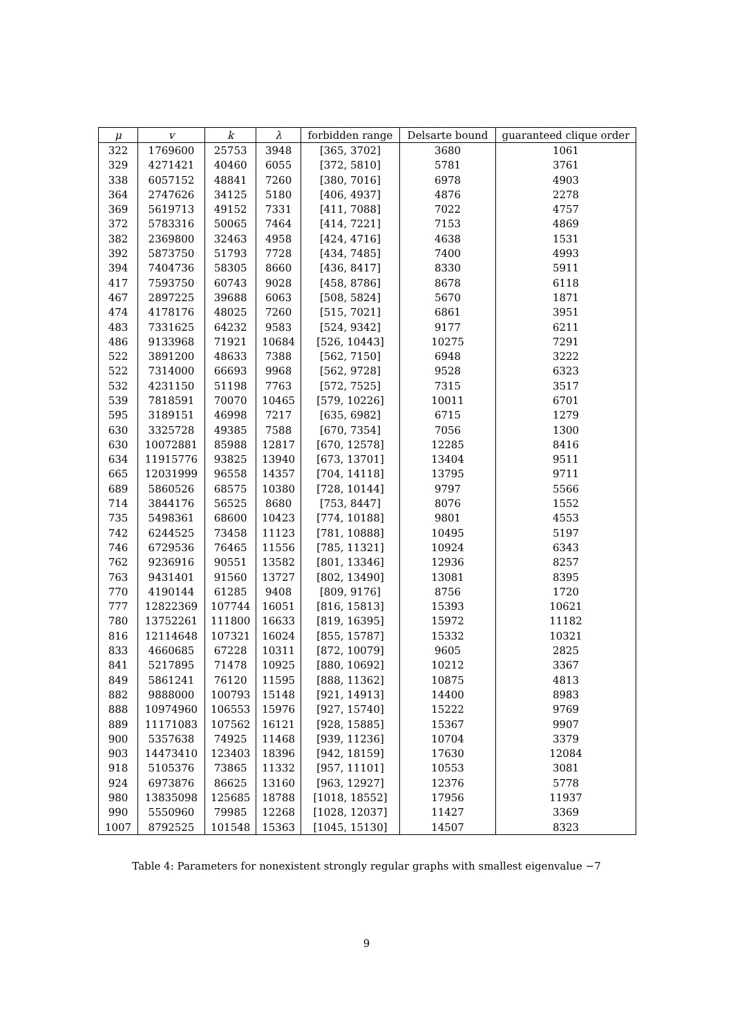| μ | v | k | λ | forbidden range | Delsarte bound | guaranteed clique order |
| --- | --- | --- | --- | --- | --- | --- |
| 322 | 1769600 | 25753 | 3948 | [365, 3702] | 3680 | 1061 |
| 329 | 4271421 | 40460 | 6055 | [372, 5810] | 5781 | 3761 |
| 338 | 6057152 | 48841 | 7260 | [380, 7016] | 6978 | 4903 |
| 364 | 2747626 | 34125 | 5180 | [406, 4937] | 4876 | 2278 |
| 369 | 5619713 | 49152 | 7331 | [411, 7088] | 7022 | 4757 |
| 372 | 5783316 | 50065 | 7464 | [414, 7221] | 7153 | 4869 |
| 382 | 2369800 | 32463 | 4958 | [424, 4716] | 4638 | 1531 |
| 392 | 5873750 | 51793 | 7728 | [434, 7485] | 7400 | 4993 |
| 394 | 7404736 | 58305 | 8660 | [436, 8417] | 8330 | 5911 |
| 417 | 7593750 | 60743 | 9028 | [458, 8786] | 8678 | 6118 |
| 467 | 2897225 | 39688 | 6063 | [508, 5824] | 5670 | 1871 |
| 474 | 4178176 | 48025 | 7260 | [515, 7021] | 6861 | 3951 |
| 483 | 7331625 | 64232 | 9583 | [524, 9342] | 9177 | 6211 |
| 486 | 9133968 | 71921 | 10684 | [526, 10443] | 10275 | 7291 |
| 522 | 3891200 | 48633 | 7388 | [562, 7150] | 6948 | 3222 |
| 522 | 7314000 | 66693 | 9968 | [562, 9728] | 9528 | 6323 |
| 532 | 4231150 | 51198 | 7763 | [572, 7525] | 7315 | 3517 |
| 539 | 7818591 | 70070 | 10465 | [579, 10226] | 10011 | 6701 |
| 595 | 3189151 | 46998 | 7217 | [635, 6982] | 6715 | 1279 |
| 630 | 3325728 | 49385 | 7588 | [670, 7354] | 7056 | 1300 |
| 630 | 10072881 | 85988 | 12817 | [670, 12578] | 12285 | 8416 |
| 634 | 11915776 | 93825 | 13940 | [673, 13701] | 13404 | 9511 |
| 665 | 12031999 | 96558 | 14357 | [704, 14118] | 13795 | 9711 |
| 689 | 5860526 | 68575 | 10380 | [728, 10144] | 9797 | 5566 |
| 714 | 3844176 | 56525 | 8680 | [753, 8447] | 8076 | 1552 |
| 735 | 5498361 | 68600 | 10423 | [774, 10188] | 9801 | 4553 |
| 742 | 6244525 | 73458 | 11123 | [781, 10888] | 10495 | 5197 |
| 746 | 6729536 | 76465 | 11556 | [785, 11321] | 10924 | 6343 |
| 762 | 9236916 | 90551 | 13582 | [801, 13346] | 12936 | 8257 |
| 763 | 9431401 | 91560 | 13727 | [802, 13490] | 13081 | 8395 |
| 770 | 4190144 | 61285 | 9408 | [809, 9176] | 8756 | 1720 |
| 777 | 12822369 | 107744 | 16051 | [816, 15813] | 15393 | 10621 |
| 780 | 13752261 | 111800 | 16633 | [819, 16395] | 15972 | 11182 |
| 816 | 12114648 | 107321 | 16024 | [855, 15787] | 15332 | 10321 |
| 833 | 4660685 | 67228 | 10311 | [872, 10079] | 9605 | 2825 |
| 841 | 5217895 | 71478 | 10925 | [880, 10692] | 10212 | 3367 |
| 849 | 5861241 | 76120 | 11595 | [888, 11362] | 10875 | 4813 |
| 882 | 9888000 | 100793 | 15148 | [921, 14913] | 14400 | 8983 |
| 888 | 10974960 | 106553 | 15976 | [927, 15740] | 15222 | 9769 |
| 889 | 11171083 | 107562 | 16121 | [928, 15885] | 15367 | 9907 |
| 900 | 5357638 | 74925 | 11468 | [939, 11236] | 10704 | 3379 |
| 903 | 14473410 | 123403 | 18396 | [942, 18159] | 17630 | 12084 |
| 918 | 5105376 | 73865 | 11332 | [957, 11101] | 10553 | 3081 |
| 924 | 6973876 | 86625 | 13160 | [963, 12927] | 12376 | 5778 |
| 980 | 13835098 | 125685 | 18788 | [1018, 18552] | 17956 | 11937 |
| 990 | 5550960 | 79985 | 12268 | [1028, 12037] | 11427 | 3369 |
| 1007 | 8792525 | 101548 | 15363 | [1045, 15130] | 14507 | 8323 |
Table 4: Parameters for nonexistent strongly regular graphs with smallest eigenvalue −7
9